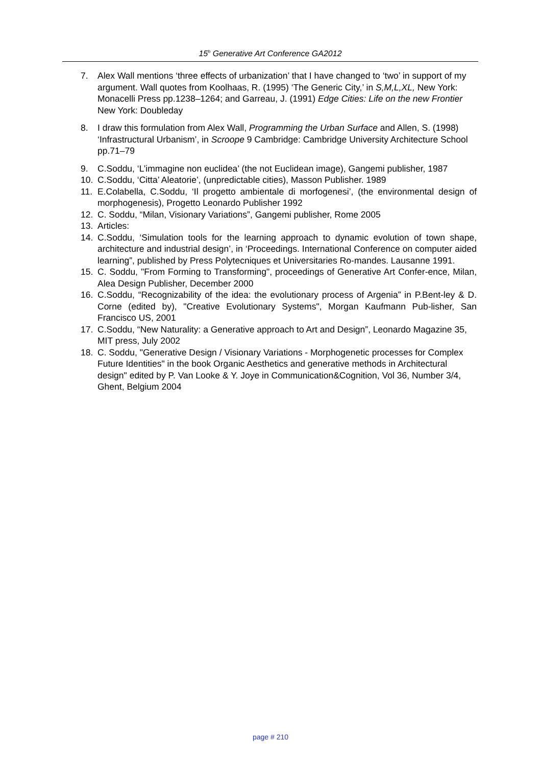15<sup>h</sup> Generative Art Conference GA2012
7. Alex Wall mentions ‘three effects of urbanization’ that I have changed to ‘two’ in support of my argument. Wall quotes from Koolhaas, R. (1995) ‘The Generic City,’ in S,M,L,XL, New York: Monacelli Press pp.1238–1264; and Garreau, J. (1991) Edge Cities: Life on the new Frontier New York: Doubleday
8. I draw this formulation from Alex Wall, Programming the Urban Surface and Allen, S. (1998) ‘Infrastructural Urbanism’, in Scroope 9 Cambridge: Cambridge University Architecture School pp.71–79
9. C.Soddu, ‘L’immagine non euclidea’ (the not Euclidean image), Gangemi publisher, 1987
10. C.Soddu, ‘Citta’ Aleatorie’, (unpredictable cities), Masson Publisher. 1989
11. E.Colabella, C.Soddu, ‘Il progetto ambientale di morfogenesi’, (the environmental design of morphogenesis), Progetto Leonardo Publisher 1992
12. C. Soddu, “Milan, Visionary Variations”, Gangemi publisher, Rome 2005
13. Articles:
14. C.Soddu, ‘Simulation tools for the learning approach to dynamic evolution of town shape, architecture and industrial design’, in ‘Proceedings. International Conference on computer aided learning”, published by Press Polytecniques et Universitaries Ro-mandes. Lausanne 1991.
15. C. Soddu, "From Forming to Transforming", proceedings of Generative Art Confer-ence, Milan, Alea Design Publisher, December 2000
16. C.Soddu, “Recognizability of the idea: the evolutionary process of Argenia” in P.Bent-ley & D. Corne (edited by), "Creative Evolutionary Systems", Morgan Kaufmann Pub-lisher, San Francisco US, 2001
17. C.Soddu, “New Naturality: a Generative approach to Art and Design”, Leonardo Magazine 35, MIT press, July 2002
18. C. Soddu, "Generative Design / Visionary Variations - Morphogenetic processes for Complex Future Identities" in the book Organic Aesthetics and generative methods in Architectural design" edited by P. Van Looke & Y. Joye in Communication&Cognition, Vol 36, Number 3/4, Ghent, Belgium 2004
page # 210